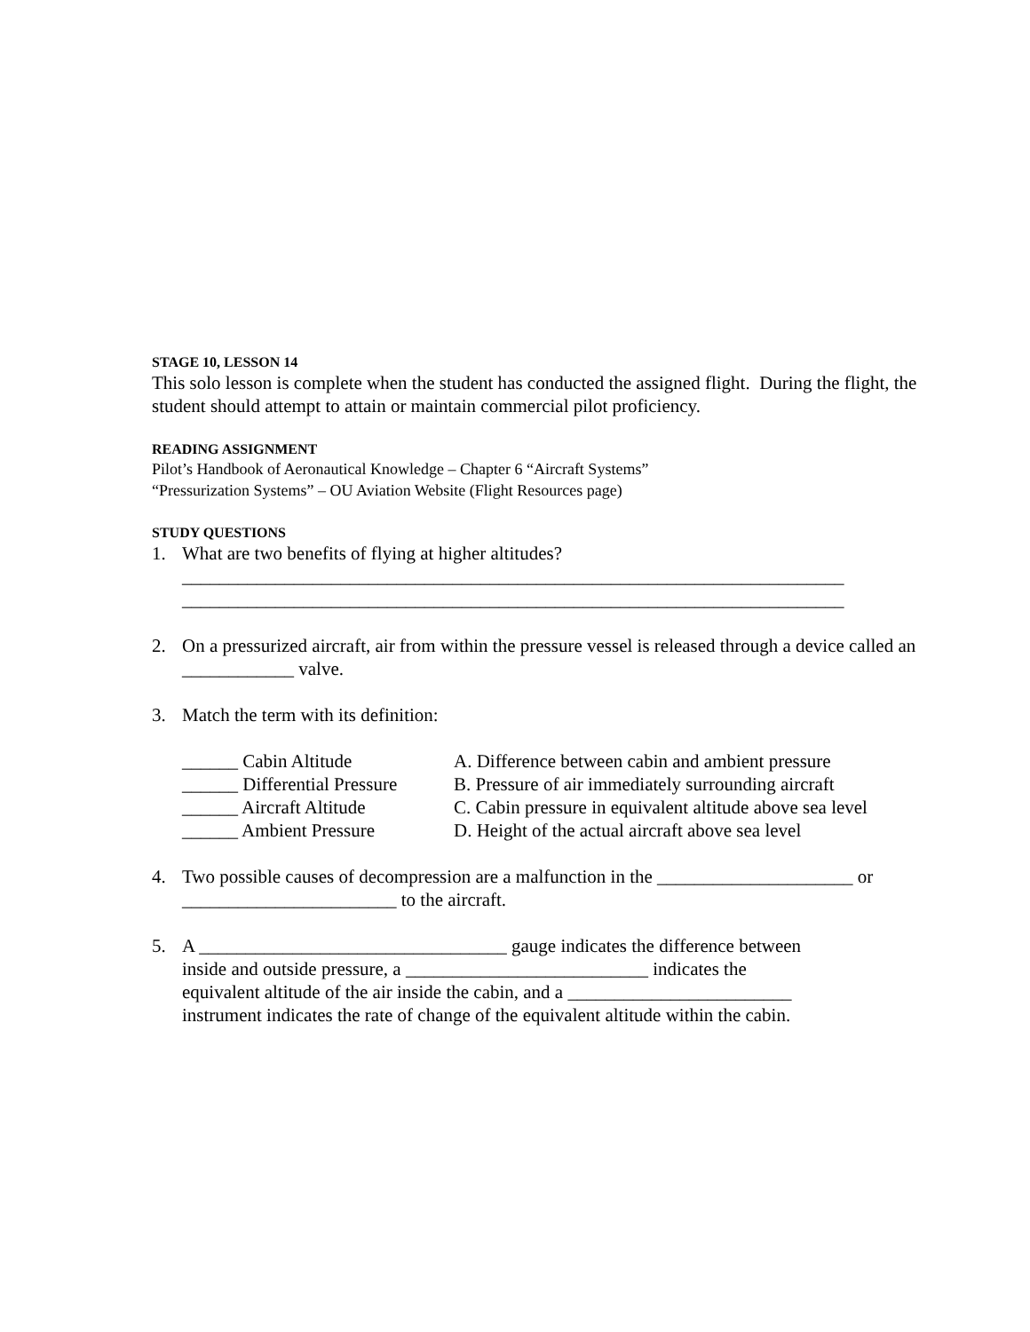STAGE 10, LESSON 14
This solo lesson is complete when the student has conducted the assigned flight. During the flight, the student should attempt to attain or maintain commercial pilot proficiency.
READING ASSIGNMENT
Pilot’s Handbook of Aeronautical Knowledge – Chapter 6 “Aircraft Systems”
“Pressurization Systems” – OU Aviation Website (Flight Resources page)
STUDY QUESTIONS
1. What are two benefits of flying at higher altitudes?
_______________________________________________________________________
_______________________________________________________________________
2. On a pressurized aircraft, air from within the pressure vessel is released through a device called an ____________ valve.
3. Match the term with its definition:
| ______ Cabin Altitude | A. Difference between cabin and ambient pressure |
| ______ Differential Pressure | B. Pressure of air immediately surrounding aircraft |
| ______ Aircraft Altitude | C. Cabin pressure in equivalent altitude above sea level |
| ______ Ambient Pressure | D. Height of the actual aircraft above sea level |
4. Two possible causes of decompression are a malfunction in the _____________________ or _______________________ to the aircraft.
5. A _________________________________ gauge indicates the difference between
inside and outside pressure, a __________________________ indicates the
equivalent altitude of the air inside the cabin, and a ________________________
instrument indicates the rate of change of the equivalent altitude within the cabin.